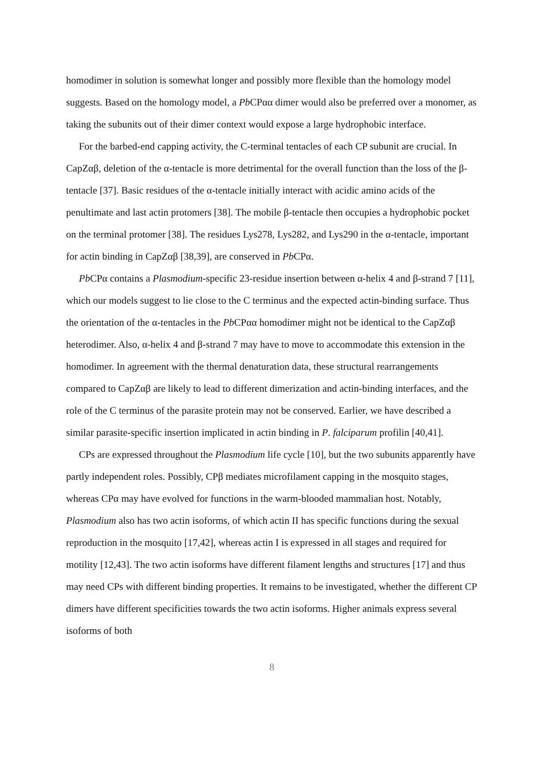homodimer in solution is somewhat longer and possibly more flexible than the homology model suggests. Based on the homology model, a Pb CPαα dimer would also be preferred over a monomer, as taking the subunits out of their dimer context would expose a large hydrophobic interface.
For the barbed-end capping activity, the C-terminal tentacles of each CP subunit are crucial. In CapZαβ, deletion of the α-tentacle is more detrimental for the overall function than the loss of the β-tentacle [37]. Basic residues of the α-tentacle initially interact with acidic amino acids of the penultimate and last actin protomers [38]. The mobile β-tentacle then occupies a hydrophobic pocket on the terminal protomer [38]. The residues Lys278, Lys282, and Lys290 in the α-tentacle, important for actin binding in CapZαβ [38,39], are conserved in Pb CPα.
Pb CPα contains a Plasmodium-specific 23-residue insertion between α-helix 4 and β-strand 7 [11], which our models suggest to lie close to the C terminus and the expected actin-binding surface. Thus the orientation of the α-tentacles in the Pb CPαα homodimer might not be identical to the CapZαβ heterodimer. Also, α-helix 4 and β-strand 7 may have to move to accommodate this extension in the homodimer. In agreement with the thermal denaturation data, these structural rearrangements compared to CapZαβ are likely to lead to different dimerization and actin-binding interfaces, and the role of the C terminus of the parasite protein may not be conserved. Earlier, we have described a similar parasite-specific insertion implicated in actin binding in P. falciparum profilin [40,41].
CPs are expressed throughout the Plasmodium life cycle [10], but the two subunits apparently have partly independent roles. Possibly, CPβ mediates microfilament capping in the mosquito stages, whereas CPα may have evolved for functions in the warm-blooded mammalian host. Notably, Plasmodium also has two actin isoforms, of which actin II has specific functions during the sexual reproduction in the mosquito [17,42], whereas actin I is expressed in all stages and required for motility [12,43]. The two actin isoforms have different filament lengths and structures [17] and thus may need CPs with different binding properties. It remains to be investigated, whether the different CP dimers have different specificities towards the two actin isoforms. Higher animals express several isoforms of both
8